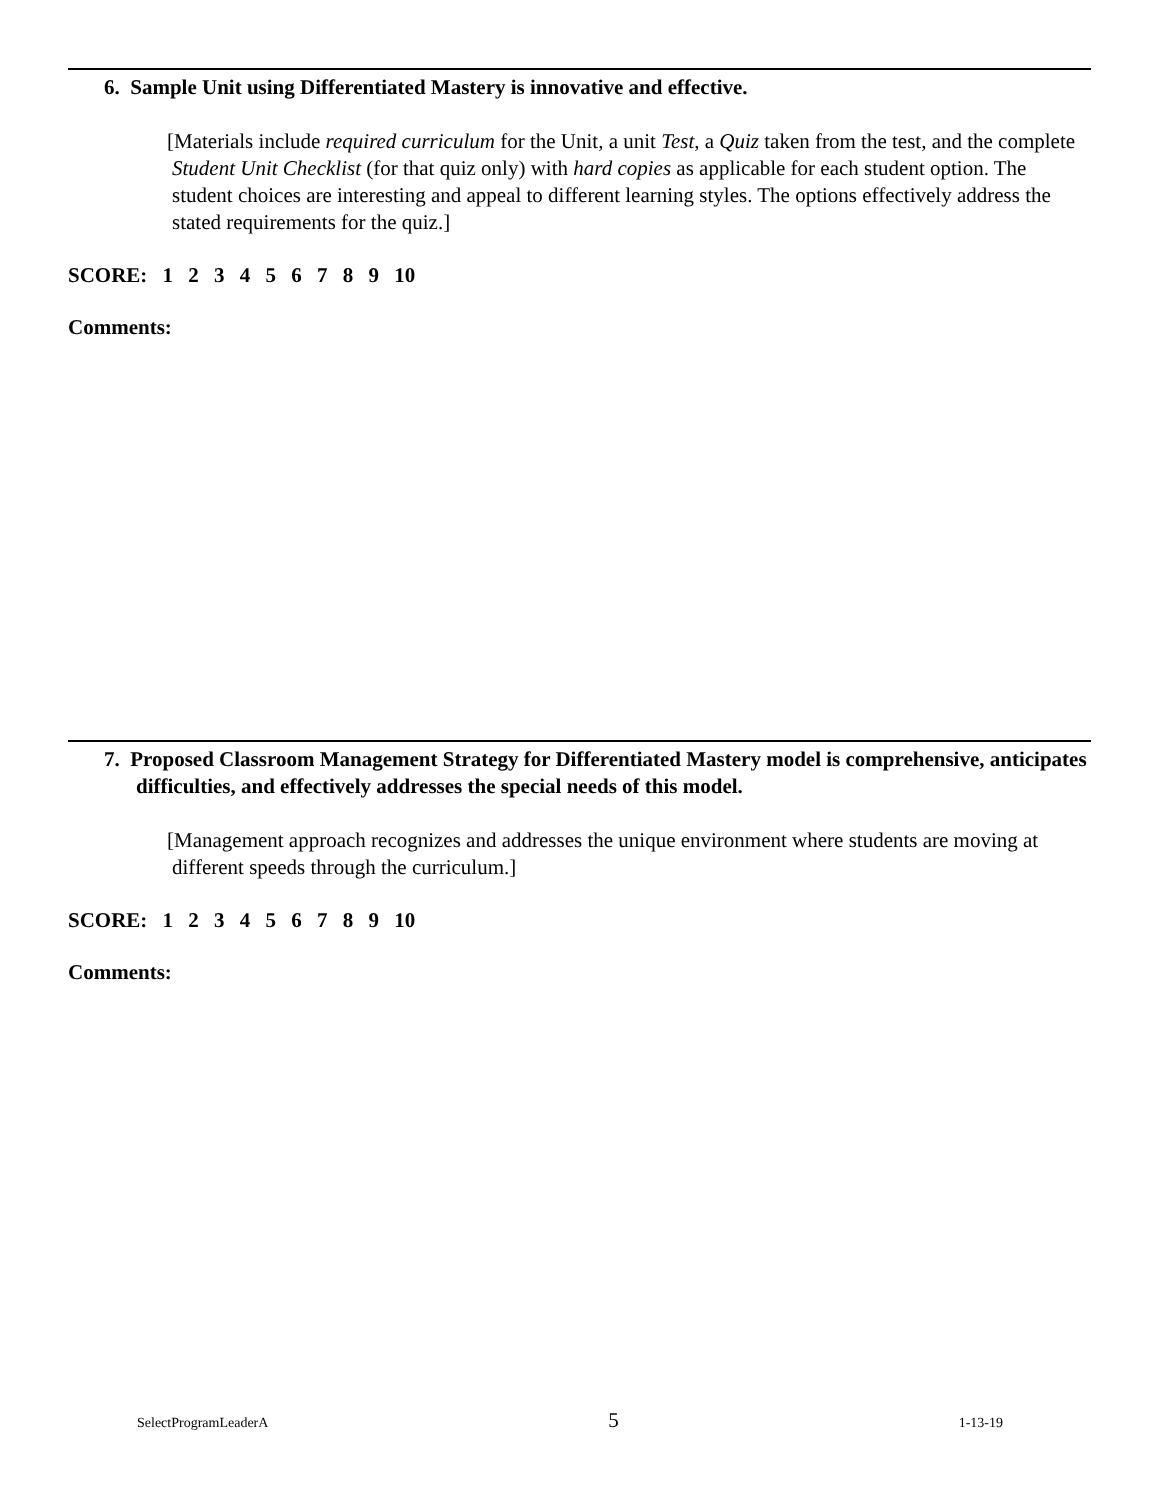6. Sample Unit using Differentiated Mastery is innovative and effective.
[Materials include required curriculum for the Unit, a unit Test, a Quiz taken from the test, and the complete Student Unit Checklist (for that quiz only) with hard copies as applicable for each student option. The student choices are interesting and appeal to different learning styles. The options effectively address the stated requirements for the quiz.]
SCORE: 1 2 3 4 5 6 7 8 9 10
Comments:
7. Proposed Classroom Management Strategy for Differentiated Mastery model is comprehensive, anticipates difficulties, and effectively addresses the special needs of this model.
[Management approach recognizes and addresses the unique environment where students are moving at different speeds through the curriculum.]
SCORE: 1 2 3 4 5 6 7 8 9 10
Comments:
SelectProgramLeaderA 5 1-13-19